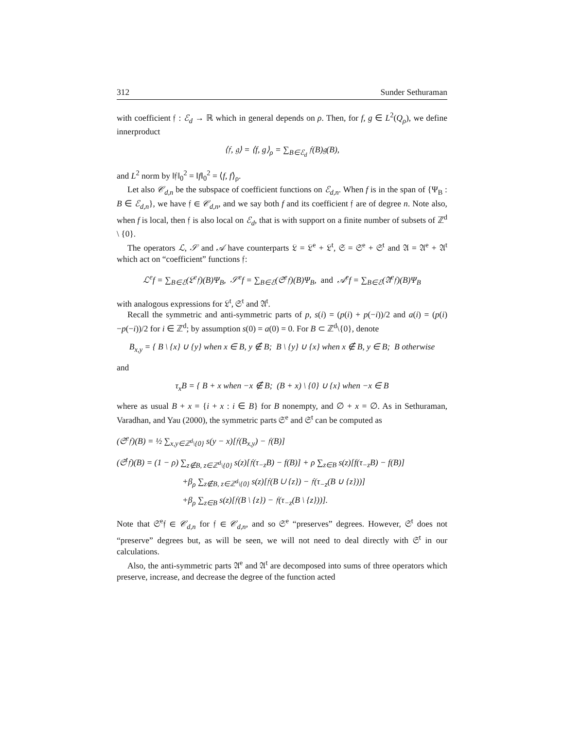312 Sunder Sethuraman
with coefficient 𝔣 : ℰ<sub>d</sub> → ℝ which in general depends on ρ. Then, for f, g ∈ L<sup>2</sup>(Q<sub>ρ</sub>), we define innerproduct
⟨𝔣, 𝔤⟩ = ⟨f, g⟩<sub>ρ</sub> = ∑<sub>B∈ℰ<sub>d</sub></sub> 𝔣(B)𝔤(B),
and L<sup>2</sup> norm by ‖𝔣‖<sub>0</sub><sup>2</sup> = ‖f‖<sub>0</sub><sup>2</sup> = ⟨f, f⟩<sub>ρ</sub>.
Let also 𝒞<sub>d,n</sub> be the subspace of coefficient functions on ℰ<sub>d,n</sub>. When f is in the span of {Ψ<sub>B</sub> : B ∈ ℰ<sub>d,n</sub>}, we have 𝔣 ∈ 𝒞<sub>d,n</sub>, and we say both f and its coefficient 𝔣 are of degree n. Note also, when f is local, then 𝔣 is also local on ℰ<sub>d</sub>, that is with support on a finite number of subsets of ℤ<sup>d</sup> \ {0}.
The operators ℒ, 𝒮 and 𝒜 have counterparts 𝔏 = 𝔏<sup>e</sup> + 𝔏<sup>t</sup>, 𝔖 = 𝔖<sup>e</sup> + 𝔖<sup>t</sup> and 𝔄 = 𝔄<sup>e</sup> + 𝔄<sup>t</sup> which act on “coefficient” functions 𝔣:
ℒ<sup>e</sup>f = ∑<sub>B∈ℰ</sub>(𝔏<sup>e</sup>𝔣)(B)Ψ<sub>B</sub>, 𝒮<sup>e</sup>f = ∑<sub>B∈ℰ</sub>(𝔖<sup>e</sup>𝔣)(B)Ψ<sub>B</sub>, and 𝒜<sup>e</sup>f = ∑<sub>B∈ℰ</sub>(𝔄<sup>e</sup>𝔣)(B)Ψ<sub>B</sub>
with analogous expressions for 𝔏<sup>t</sup>, 𝔖<sup>t</sup> and 𝔄<sup>t</sup>.
Recall the symmetric and anti-symmetric parts of p, s(i) = (p(i) + p(−i))/2 and a(i) = (p(i)−p(−i))/2 for i ∈ ℤ<sup>d</sup>; by assumption s(0) = a(0) = 0. For B ⊂ ℤ<sup>d</sup>\{0}, denote
B<sub>x,y</sub> = { B \ {x} ∪ {y} when x ∈ B, y ∉ B; B \ {y} ∪ {x} when x ∉ B, y ∈ B; B otherwise
and
τ<sub>x</sub>B = { B + x when −x ∉ B; (B + x) \ {0} ∪ {x} when −x ∈ B
where as usual B + x = {i + x : i ∈ B} for B nonempty, and ∅ + x = ∅. As in Sethuraman, Varadhan, and Yau (2000), the symmetric parts 𝔖<sup>e</sup> and 𝔖<sup>t</sup> can be computed as
(𝔖<sup>e</sup>𝔣)(B) = ½ ∑<sub>x,y∈ℤ<sup>d</sup>\{0}</sub> s(y − x)[𝔣(B<sub>x,y</sub>) − 𝔣(B)]
(𝔖<sup>t</sup>𝔣)(B) = (1 − ρ) ∑<sub>z∉B, z∈ℤ<sup>d</sup>\{0}</sub> s(z)[𝔣(τ<sub>−z</sub>B) − f(B)] + ρ ∑<sub>z∈B</sub> s(z)[f(τ<sub>−z</sub>B) − f(B)]
+β<sub>ρ</sub> ∑<sub>z∉B, z∈ℤ<sup>d</sup>\{0}</sub> s(z)[𝔣(B ∪ {z}) − 𝔣(τ<sub>−z</sub>(B ∪ {z}))]
+β<sub>ρ</sub> ∑<sub>z∈B</sub> s(z)[𝔣(B \ {z}) − 𝔣(τ<sub>−z</sub>(B \ {z}))].
Note that 𝔖<sup>e</sup>𝔣 ∈ 𝒞<sub>d,n</sub> for 𝔣 ∈ 𝒞<sub>d,n</sub>, and so 𝔖<sup>e</sup> “preserves” degrees. However, 𝔖<sup>t</sup> does not “preserve” degrees but, as will be seen, we will not need to deal directly with 𝔖<sup>t</sup> in our calculations.
Also, the anti-symmetric parts 𝔄<sup>e</sup> and 𝔄<sup>t</sup> are decomposed into sums of three operators which preserve, increase, and decrease the degree of the function acted